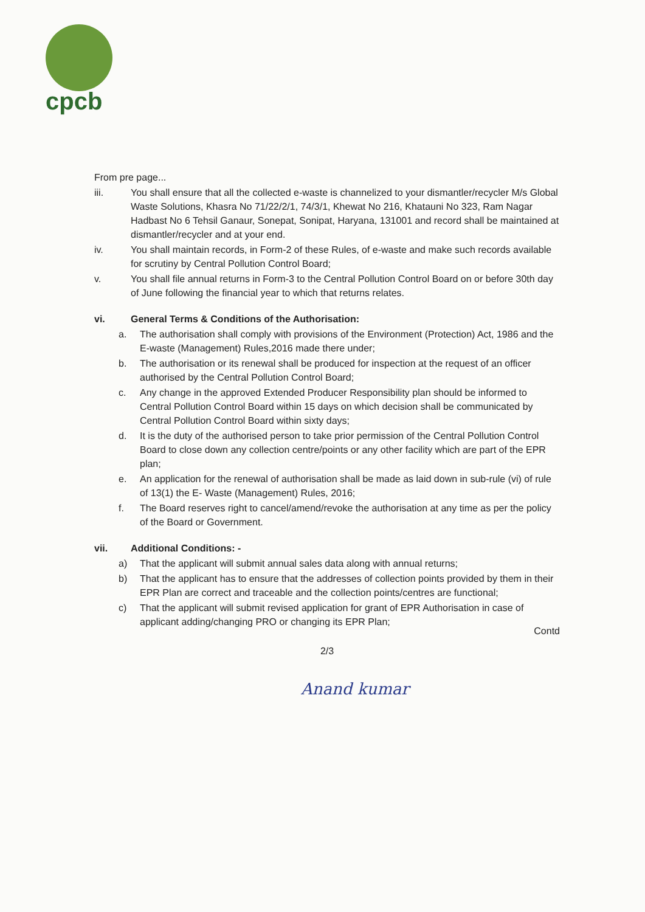cpcb
From pre page...
iii. You shall ensure that all the collected e-waste is channelized to your dismantler/recycler M/s Global Waste Solutions, Khasra No 71/22/2/1, 74/3/1, Khewat No 216, Khatauni No 323, Ram Nagar Hadbast No 6 Tehsil Ganaur, Sonepat, Sonipat, Haryana, 131001 and record shall be maintained at dismantler/recycler and at your end.
iv. You shall maintain records, in Form-2 of these Rules, of e-waste and make such records available for scrutiny by Central Pollution Control Board;
v. You shall file annual returns in Form-3 to the Central Pollution Control Board on or before 30th day of June following the financial year to which that returns relates.
vi. General Terms & Conditions of the Authorisation:
a. The authorisation shall comply with provisions of the Environment (Protection) Act, 1986 and the E-waste (Management) Rules,2016 made there under;
b. The authorisation or its renewal shall be produced for inspection at the request of an officer authorised by the Central Pollution Control Board;
c. Any change in the approved Extended Producer Responsibility plan should be informed to Central Pollution Control Board within 15 days on which decision shall be communicated by Central Pollution Control Board within sixty days;
d. It is the duty of the authorised person to take prior permission of the Central Pollution Control Board to close down any collection centre/points or any other facility which are part of the EPR plan;
e. An application for the renewal of authorisation shall be made as laid down in sub-rule (vi) of rule of 13(1) the E- Waste (Management) Rules, 2016;
f. The Board reserves right to cancel/amend/revoke the authorisation at any time as per the policy of the Board or Government.
vii. Additional Conditions: -
a) That the applicant will submit annual sales data along with annual returns;
b) That the applicant has to ensure that the addresses of collection points provided by them in their EPR Plan are correct and traceable and the collection points/centres are functional;
c) That the applicant will submit revised application for grant of EPR Authorisation in case of applicant adding/changing PRO or changing its EPR Plan;
Contd
2/3
Anand kumar